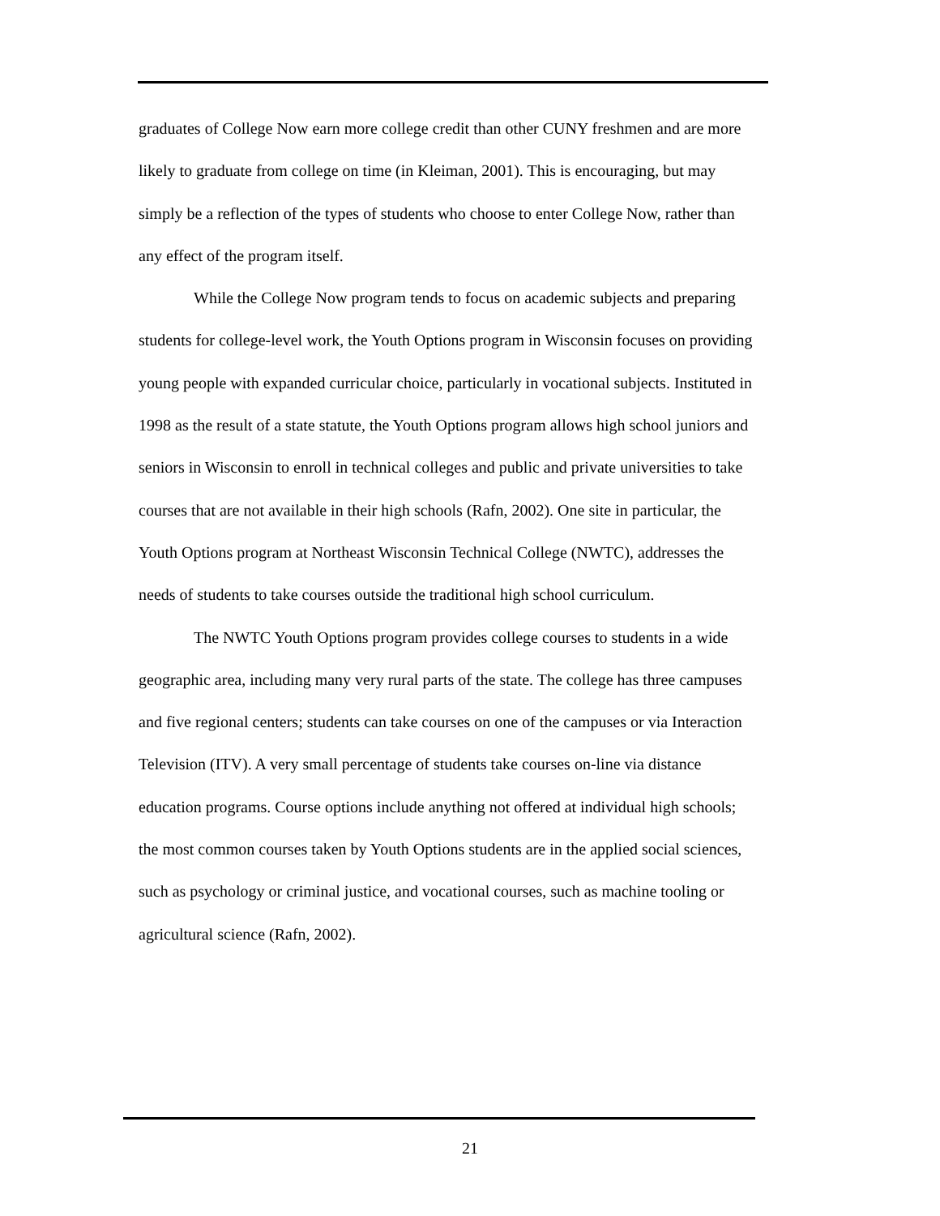graduates of College Now earn more college credit than other CUNY freshmen and are more likely to graduate from college on time (in Kleiman, 2001). This is encouraging, but may simply be a reflection of the types of students who choose to enter College Now, rather than any effect of the program itself.
While the College Now program tends to focus on academic subjects and preparing students for college-level work, the Youth Options program in Wisconsin focuses on providing young people with expanded curricular choice, particularly in vocational subjects. Instituted in 1998 as the result of a state statute, the Youth Options program allows high school juniors and seniors in Wisconsin to enroll in technical colleges and public and private universities to take courses that are not available in their high schools (Rafn, 2002). One site in particular, the Youth Options program at Northeast Wisconsin Technical College (NWTC), addresses the needs of students to take courses outside the traditional high school curriculum.
The NWTC Youth Options program provides college courses to students in a wide geographic area, including many very rural parts of the state. The college has three campuses and five regional centers; students can take courses on one of the campuses or via Interaction Television (ITV). A very small percentage of students take courses on-line via distance education programs. Course options include anything not offered at individual high schools; the most common courses taken by Youth Options students are in the applied social sciences, such as psychology or criminal justice, and vocational courses, such as machine tooling or agricultural science (Rafn, 2002).
21